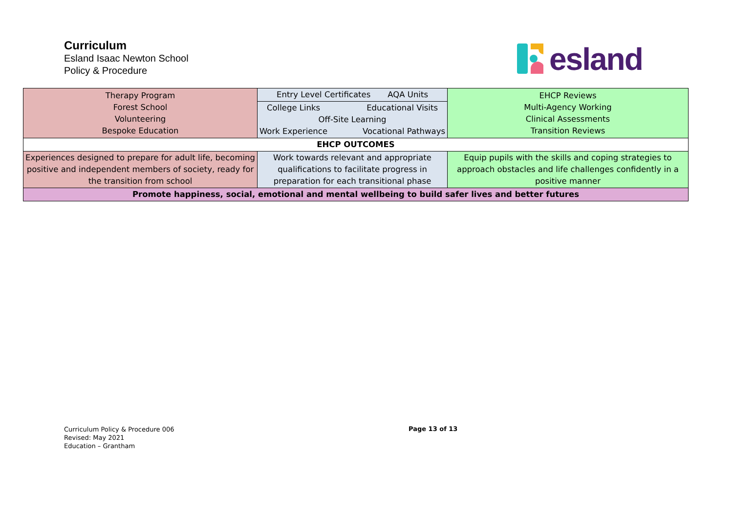Curriculum
Esland Isaac Newton School
Policy & Procedure
esland
| Therapy Program Forest School Volunteering Bespoke Education | Entry Level Certificates AQA Units | EHCP Reviews Multi-Agency Working Clinical Assessments Transition Reviews |
| | College Links Educational Visits Off-Site Learning Work Experience Vocational Pathways | |
| EHCP OUTCOMES | | |
| Experiences designed to prepare for adult life, becoming positive and independent members of society, ready for the transition from school | Work towards relevant and appropriate qualifications to facilitate progress in preparation for each transitional phase | Equip pupils with the skills and coping strategies to approach obstacles and life challenges confidently in a positive manner |
| Promote happiness, social, emotional and mental wellbeing to build safer lives and better futures | | |
Curriculum Policy & Procedure 006
Revised: May 2021
Education – Grantham
Page 13 of 13